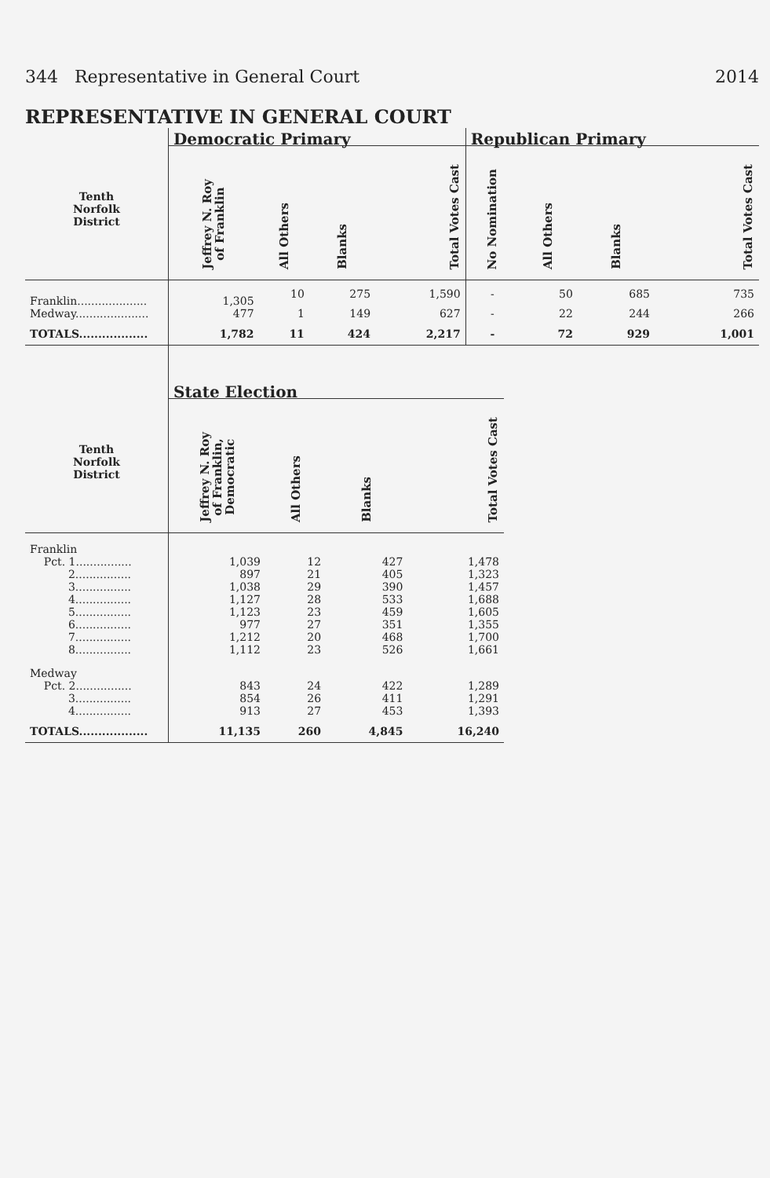344 Representative in General Court 2014
REPRESENTATIVE IN GENERAL COURT
| | Democratic Primary | | | | Republican Primary | | | |
| --- | --- | --- | --- | --- | --- | --- | --- | --- |
| Tenth Norfolk District | Jeffrey N. Roy of Franklin | All Others | Blanks | Total Votes Cast | No Nomination | All Others | Blanks | Total Votes Cast |
| Franklin.................... | 1,305 | 10 | 275 | 1,590 | - | 50 | 685 | 735 |
| Medway..................... | 477 | 1 | 149 | 627 | - | 22 | 244 | 266 |
| TOTALS.................. | 1,782 | 11 | 424 | 2,217 | - | 72 | 929 | 1,001 |
| | State Election | | | |
| --- | --- | --- | --- | --- |
| Tenth Norfolk District | Jeffrey N. Roy of Franklin, Democratic | All Others | Blanks | Total Votes Cast |
| Franklin | | | | |
| Pct. 1................ | 1,039 | 12 | 427 | 1,478 |
| 2................ | 897 | 21 | 405 | 1,323 |
| 3................ | 1,038 | 29 | 390 | 1,457 |
| 4................ | 1,127 | 28 | 533 | 1,688 |
| 5................ | 1,123 | 23 | 459 | 1,605 |
| 6................ | 977 | 27 | 351 | 1,355 |
| 7................ | 1,212 | 20 | 468 | 1,700 |
| 8................ | 1,112 | 23 | 526 | 1,661 |
| Medway | | | | |
| Pct. 2................ | 843 | 24 | 422 | 1,289 |
| 3................ | 854 | 26 | 411 | 1,291 |
| 4................ | 913 | 27 | 453 | 1,393 |
| TOTALS.................. | 11,135 | 260 | 4,845 | 16,240 |